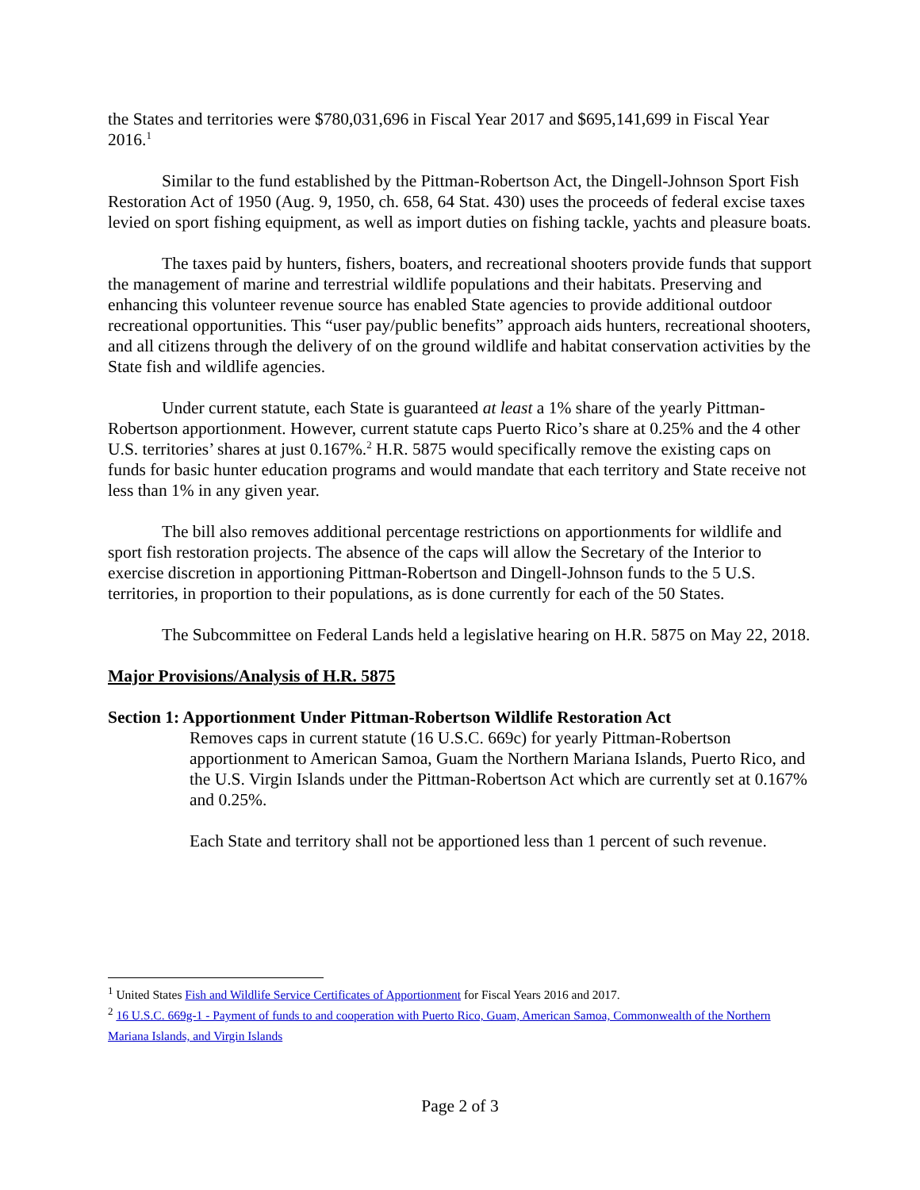the States and territories were $780,031,696 in Fiscal Year 2017 and $695,141,699 in Fiscal Year 2016.<sup>1</sup>
Similar to the fund established by the Pittman-Robertson Act, the Dingell-Johnson Sport Fish Restoration Act of 1950 (Aug. 9, 1950, ch. 658, 64 Stat. 430) uses the proceeds of federal excise taxes levied on sport fishing equipment, as well as import duties on fishing tackle, yachts and pleasure boats.
The taxes paid by hunters, fishers, boaters, and recreational shooters provide funds that support the management of marine and terrestrial wildlife populations and their habitats. Preserving and enhancing this volunteer revenue source has enabled State agencies to provide additional outdoor recreational opportunities. This “user pay/public benefits” approach aids hunters, recreational shooters, and all citizens through the delivery of on the ground wildlife and habitat conservation activities by the State fish and wildlife agencies.
Under current statute, each State is guaranteed at least a 1% share of the yearly Pittman-Robertson apportionment. However, current statute caps Puerto Rico’s share at 0.25% and the 4 other U.S. territories’ shares at just 0.167%.<sup>2</sup> H.R. 5875 would specifically remove the existing caps on funds for basic hunter education programs and would mandate that each territory and State receive not less than 1% in any given year.
The bill also removes additional percentage restrictions on apportionments for wildlife and sport fish restoration projects. The absence of the caps will allow the Secretary of the Interior to exercise discretion in apportioning Pittman-Robertson and Dingell-Johnson funds to the 5 U.S. territories, in proportion to their populations, as is done currently for each of the 50 States.
The Subcommittee on Federal Lands held a legislative hearing on H.R. 5875 on May 22, 2018.
Major Provisions/Analysis of H.R. 5875
Section 1: Apportionment Under Pittman-Robertson Wildlife Restoration Act
Removes caps in current statute (16 U.S.C. 669c) for yearly Pittman-Robertson apportionment to American Samoa, Guam the Northern Mariana Islands, Puerto Rico, and the U.S. Virgin Islands under the Pittman-Robertson Act which are currently set at 0.167% and 0.25%.
Each State and territory shall not be apportioned less than 1 percent of such revenue.
<sup>1</sup> United States Fish and Wildlife Service Certificates of Apportionment for Fiscal Years 2016 and 2017.
<sup>2</sup> 16 U.S.C. 669g-1 - Payment of funds to and cooperation with Puerto Rico, Guam, American Samoa, Commonwealth of the Northern Mariana Islands, and Virgin Islands
Page 2 of 3